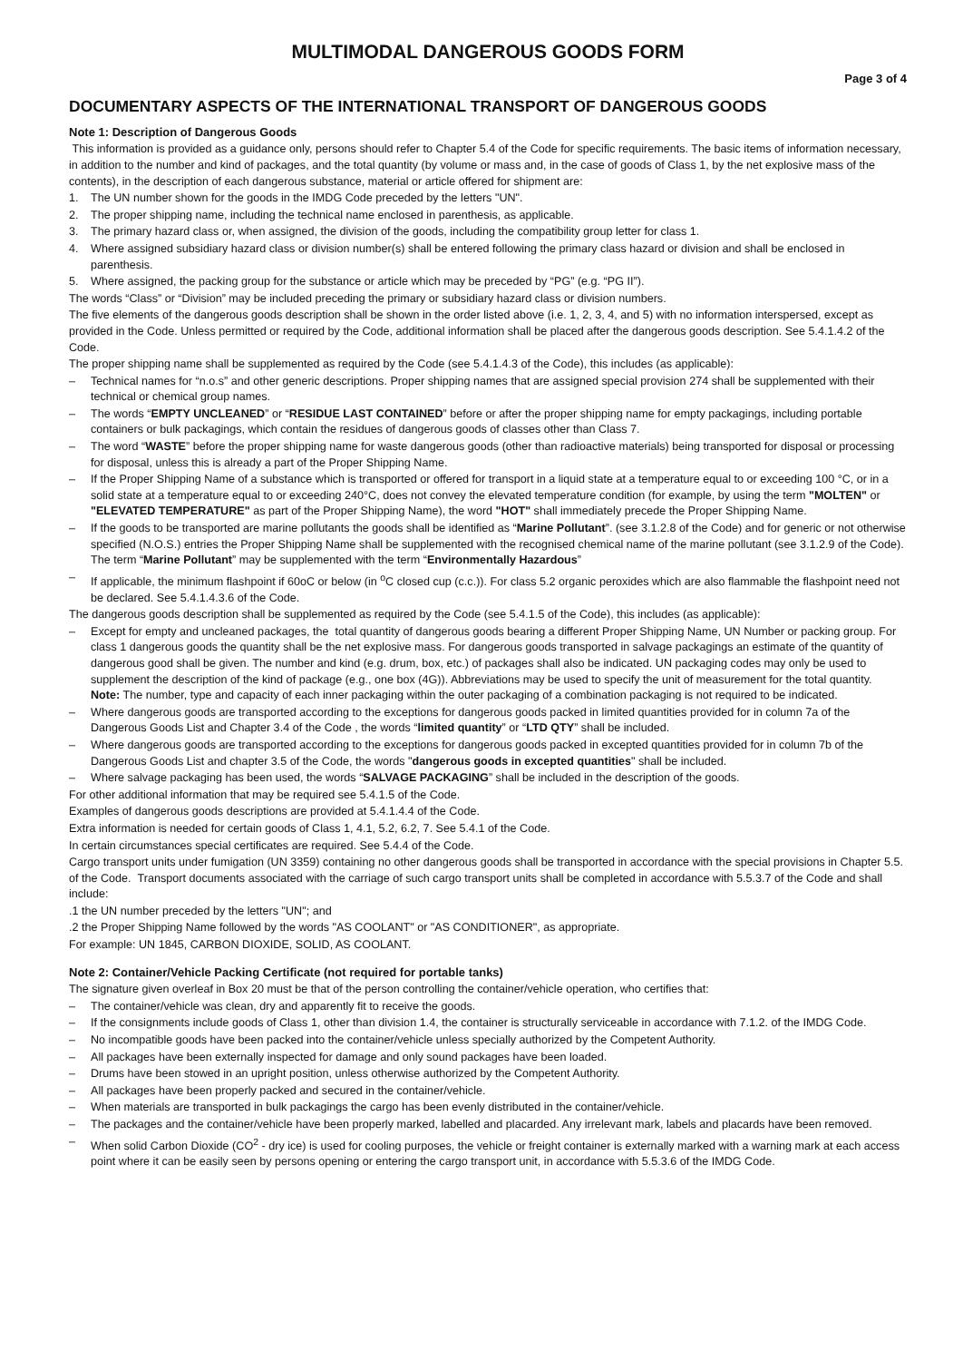MULTIMODAL DANGEROUS GOODS FORM
Page 3 of 4
DOCUMENTARY ASPECTS OF THE INTERNATIONAL TRANSPORT OF DANGEROUS GOODS
Note 1: Description of Dangerous Goods
This information is provided as a guidance only, persons should refer to Chapter 5.4 of the Code for specific requirements. The basic items of information necessary, in addition to the number and kind of packages, and the total quantity (by volume or mass and, in the case of goods of Class 1, by the net explosive mass of the contents), in the description of each dangerous substance, material or article offered for shipment are:
1. The UN number shown for the goods in the IMDG Code preceded by the letters "UN".
2. The proper shipping name, including the technical name enclosed in parenthesis, as applicable.
3. The primary hazard class or, when assigned, the division of the goods, including the compatibility group letter for class 1.
4. Where assigned subsidiary hazard class or division number(s) shall be entered following the primary class hazard or division and shall be enclosed in parenthesis.
5. Where assigned, the packing group for the substance or article which may be preceded by “PG” (e.g. “PG II”).
The words “Class” or “Division” may be included preceding the primary or subsidiary hazard class or division numbers.
The five elements of the dangerous goods description shall be shown in the order listed above (i.e. 1, 2, 3, 4, and 5) with no information interspersed, except as provided in the Code. Unless permitted or required by the Code, additional information shall be placed after the dangerous goods description. See 5.4.1.4.2 of the Code.
The proper shipping name shall be supplemented as required by the Code (see 5.4.1.4.3 of the Code), this includes (as applicable):
– Technical names for “n.o.s” and other generic descriptions. Proper shipping names that are assigned special provision 274 shall be supplemented with their technical or chemical group names.
– The words “EMPTY UNCLEANED” or “RESIDUE LAST CONTAINED” before or after the proper shipping name for empty packagings, including portable containers or bulk packagings, which contain the residues of dangerous goods of classes other than Class 7.
– The word “WASTE” before the proper shipping name for waste dangerous goods (other than radioactive materials) being transported for disposal or processing for disposal, unless this is already a part of the Proper Shipping Name.
– If the Proper Shipping Name of a substance which is transported or offered for transport in a liquid state at a temperature equal to or exceeding 100 °C, or in a solid state at a temperature equal to or exceeding 240°C, does not convey the elevated temperature condition (for example, by using the term "MOLTEN" or "ELEVATED TEMPERATURE" as part of the Proper Shipping Name), the word "HOT" shall immediately precede the Proper Shipping Name.
– If the goods to be transported are marine pollutants the goods shall be identified as “Marine Pollutant”. (see 3.1.2.8 of the Code) and for generic or not otherwise specified (N.O.S.) entries the Proper Shipping Name shall be supplemented with the recognised chemical name of the marine pollutant (see 3.1.2.9 of the Code). The term “Marine Pollutant” may be supplemented with the term “Environmentally Hazardous”
– If applicable, the minimum flashpoint if 60oC or below (in <sup>o</sup>C closed cup (c.c.)). For class 5.2 organic peroxides which are also flammable the flashpoint need not be declared. See 5.4.1.4.3.6 of the Code.
The dangerous goods description shall be supplemented as required by the Code (see 5.4.1.5 of the Code), this includes (as applicable):
– Except for empty and uncleaned packages, the total quantity of dangerous goods bearing a different Proper Shipping Name, UN Number or packing group. For class 1 dangerous goods the quantity shall be the net explosive mass. For dangerous goods transported in salvage packagings an estimate of the quantity of dangerous good shall be given. The number and kind (e.g. drum, box, etc.) of packages shall also be indicated. UN packaging codes may only be used to supplement the description of the kind of package (e.g., one box (4G)). Abbreviations may be used to specify the unit of measurement for the total quantity.
Note: The number, type and capacity of each inner packaging within the outer packaging of a combination packaging is not required to be indicated.
– Where dangerous goods are transported according to the exceptions for dangerous goods packed in limited quantities provided for in column 7a of the Dangerous Goods List and Chapter 3.4 of the Code , the words “limited quantity” or “LTD QTY” shall be included.
– Where dangerous goods are transported according to the exceptions for dangerous goods packed in excepted quantities provided for in column 7b of the Dangerous Goods List and chapter 3.5 of the Code, the words "dangerous goods in excepted quantities" shall be included.
– Where salvage packaging has been used, the words “SALVAGE PACKAGING” shall be included in the description of the goods.
For other additional information that may be required see 5.4.1.5 of the Code.
Examples of dangerous goods descriptions are provided at 5.4.1.4.4 of the Code.
Extra information is needed for certain goods of Class 1, 4.1, 5.2, 6.2, 7. See 5.4.1 of the Code.
In certain circumstances special certificates are required. See 5.4.4 of the Code.
Cargo transport units under fumigation (UN 3359) containing no other dangerous goods shall be transported in accordance with the special provisions in Chapter 5.5. of the Code. Transport documents associated with the carriage of such cargo transport units shall be completed in accordance with 5.5.3.7 of the Code and shall include:
.1 the UN number preceded by the letters "UN"; and
.2 the Proper Shipping Name followed by the words "AS COOLANT" or "AS CONDITIONER", as appropriate.
For example: UN 1845, CARBON DIOXIDE, SOLID, AS COOLANT.
Note 2: Container/Vehicle Packing Certificate (not required for portable tanks)
The signature given overleaf in Box 20 must be that of the person controlling the container/vehicle operation, who certifies that:
– The container/vehicle was clean, dry and apparently fit to receive the goods.
– If the consignments include goods of Class 1, other than division 1.4, the container is structurally serviceable in accordance with 7.1.2. of the IMDG Code.
– No incompatible goods have been packed into the container/vehicle unless specially authorized by the Competent Authority.
– All packages have been externally inspected for damage and only sound packages have been loaded.
– Drums have been stowed in an upright position, unless otherwise authorized by the Competent Authority.
– All packages have been properly packed and secured in the container/vehicle.
– When materials are transported in bulk packagings the cargo has been evenly distributed in the container/vehicle.
– The packages and the container/vehicle have been properly marked, labelled and placarded. Any irrelevant mark, labels and placards have been removed.
– When solid Carbon Dioxide (CO<sup>2</sup> - dry ice) is used for cooling purposes, the vehicle or freight container is externally marked with a warning mark at each access point where it can be easily seen by persons opening or entering the cargo transport unit, in accordance with 5.5.3.6 of the IMDG Code.